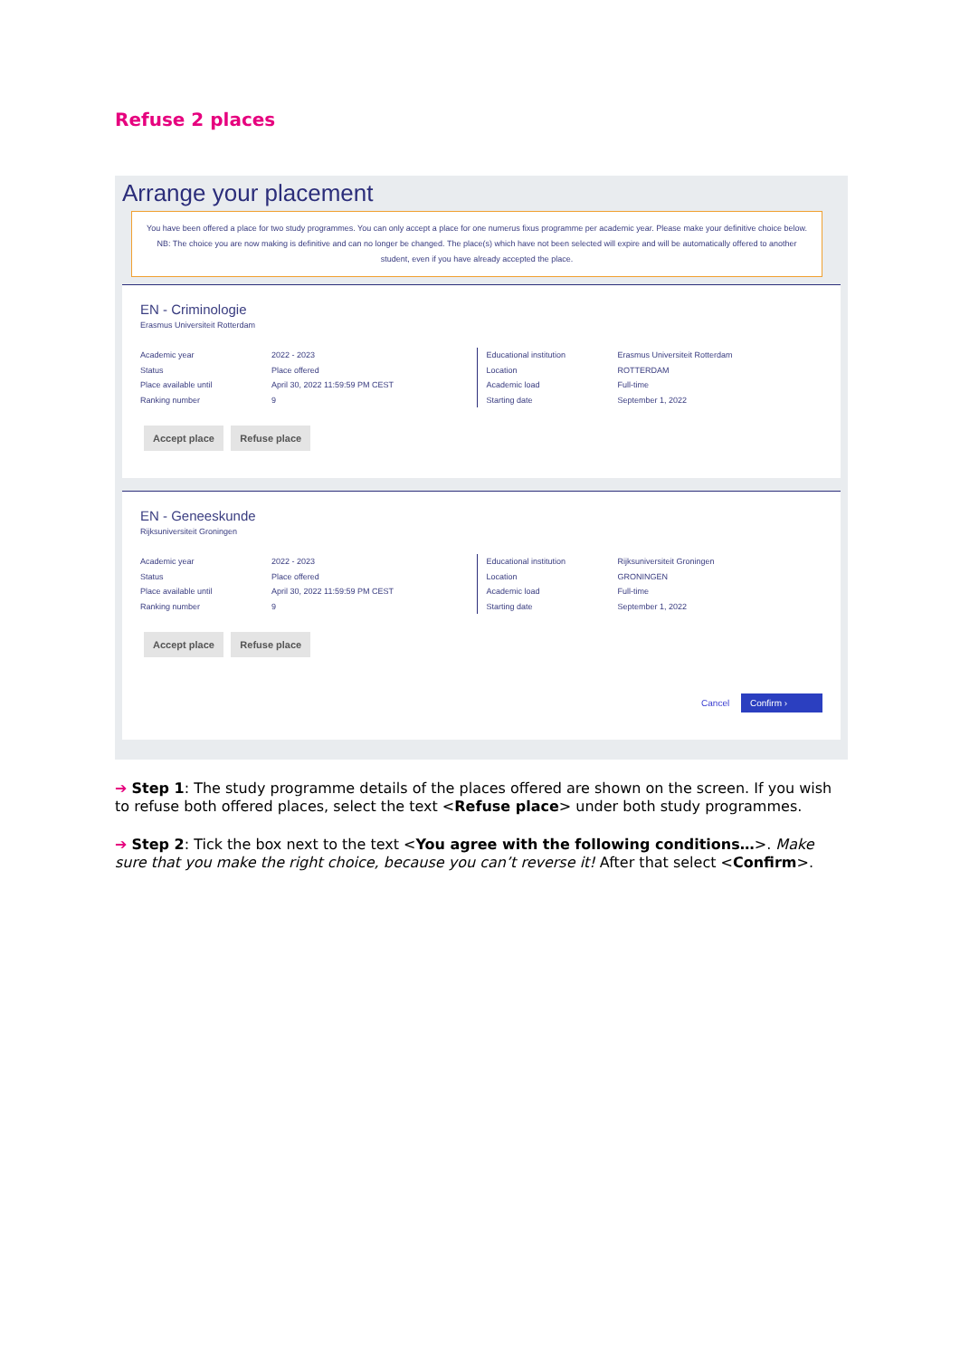Refuse 2 places
Arrange your placement
You have been offered a place for two study programmes. You can only accept a place for one numerus fixus programme per academic year. Please make your definitive choice below. NB: The choice you are now making is definitive and can no longer be changed. The place(s) which have not been selected will expire and will be automatically offered to another student, even if you have already accepted the place.
EN - Criminologie
Erasmus Universiteit Rotterdam
Academic year
Status
Place available until
Ranking number
2022 - 2023
Place offered
April 30, 2022 11:59:59 PM CEST
9
Educational institution
Location
Academic load
Starting date
Erasmus Universiteit Rotterdam
ROTTERDAM
Full-time
September 1, 2022
Accept place Refuse place
EN - Geneeskunde
Rijksuniversiteit Groningen
Academic year
Status
Place available until
Ranking number
2022 - 2023
Place offered
April 30, 2022 11:59:59 PM CEST
9
Educational institution
Location
Academic load
Starting date
Rijksuniversiteit Groningen
GRONINGEN
Full-time
September 1, 2022
Accept place Refuse place
Cancel Confirm ›
➔ Step 1: The study programme details of the places offered are shown on the screen. If you wish to refuse both offered places, select the text <Refuse place> under both study programmes.
➔ Step 2: Tick the box next to the text <You agree with the following conditions…>. Make sure that you make the right choice, because you can’t reverse it! After that select <Confirm>.